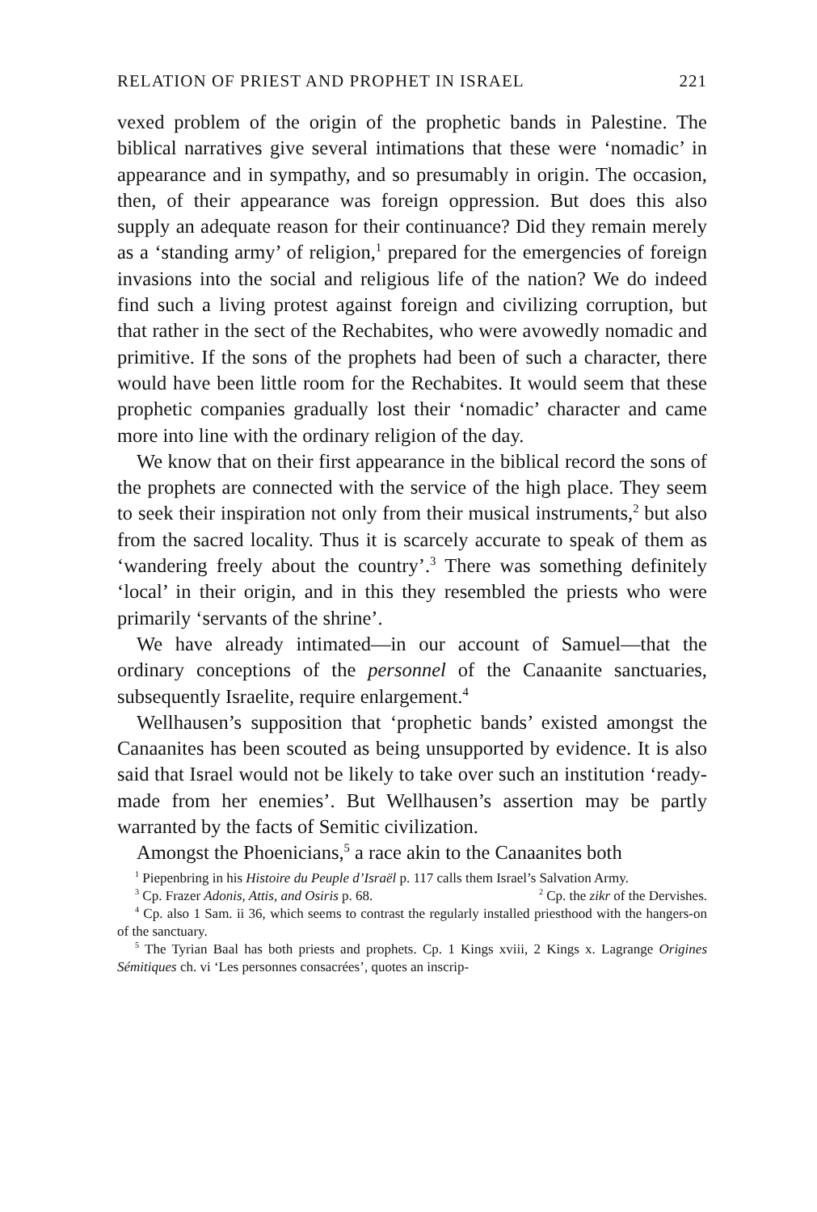RELATION OF PRIEST AND PROPHET IN ISRAEL 221
vexed problem of the origin of the prophetic bands in Palestine. The biblical narratives give several intimations that these were ‘nomadic’ in appearance and in sympathy, and so presumably in origin. The occasion, then, of their appearance was foreign oppression. But does this also supply an adequate reason for their continuance? Did they remain merely as a ‘standing army’ of religion,<sup>1</sup> prepared for the emergencies of foreign invasions into the social and religious life of the nation? We do indeed find such a living protest against foreign and civilizing corruption, but that rather in the sect of the Rechabites, who were avowedly nomadic and primitive. If the sons of the prophets had been of such a character, there would have been little room for the Rechabites. It would seem that these prophetic companies gradually lost their ‘nomadic’ character and came more into line with the ordinary religion of the day.
We know that on their first appearance in the biblical record the sons of the prophets are connected with the service of the high place. They seem to seek their inspiration not only from their musical instruments,<sup>2</sup> but also from the sacred locality. Thus it is scarcely accurate to speak of them as ‘wandering freely about the country’.<sup>3</sup> There was something definitely ‘local’ in their origin, and in this they resembled the priests who were primarily ‘servants of the shrine’.
We have already intimated—in our account of Samuel—that the ordinary conceptions of the personnel of the Canaanite sanctuaries, subsequently Israelite, require enlargement.<sup>4</sup>
Wellhausen’s supposition that ‘prophetic bands’ existed amongst the Canaanites has been scouted as being unsupported by evidence. It is also said that Israel would not be likely to take over such an institution ‘ready-made from her enemies’. But Wellhausen’s assertion may be partly warranted by the facts of Semitic civilization.
Amongst the Phoenicians,<sup>5</sup> a race akin to the Canaanites both
<sup>1</sup> Piepenbring in his Histoire du Peuple d’Israël p. 117 calls them Israel’s Salvation Army. <sup>2</sup> Cp. the zikr of the Dervishes.
<sup>3</sup> Cp. Frazer Adonis, Attis, and Osiris p. 68.
<sup>4</sup> Cp. also 1 Sam. ii 36, which seems to contrast the regularly installed priesthood with the hangers-on of the sanctuary.
<sup>5</sup> The Tyrian Baal has both priests and prophets. Cp. 1 Kings xviii, 2 Kings x. Lagrange Origines Sémitiques ch. vi ‘Les personnes consacrées’, quotes an inscrip-